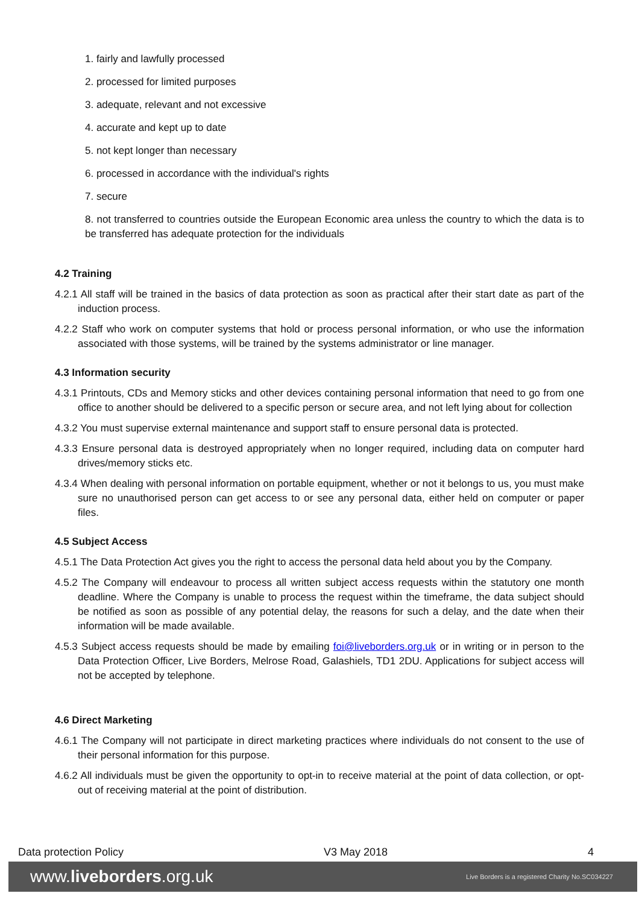1. fairly and lawfully processed
2. processed for limited purposes
3. adequate, relevant and not excessive
4. accurate and kept up to date
5. not kept longer than necessary
6. processed in accordance with the individual's rights
7. secure
8. not transferred to countries outside the European Economic area unless the country to which the data is to be transferred has adequate protection for the individuals
4.2 Training
4.2.1 All staff will be trained in the basics of data protection as soon as practical after their start date as part of the induction process.
4.2.2 Staff who work on computer systems that hold or process personal information, or who use the information associated with those systems, will be trained by the systems administrator or line manager.
4.3 Information security
4.3.1 Printouts, CDs and Memory sticks and other devices containing personal information that need to go from one office to another should be delivered to a specific person or secure area, and not left lying about for collection
4.3.2 You must supervise external maintenance and support staff to ensure personal data is protected.
4.3.3 Ensure personal data is destroyed appropriately when no longer required, including data on computer hard drives/memory sticks etc.
4.3.4 When dealing with personal information on portable equipment, whether or not it belongs to us, you must make sure no unauthorised person can get access to or see any personal data, either held on computer or paper files.
4.5 Subject Access
4.5.1 The Data Protection Act gives you the right to access the personal data held about you by the Company.
4.5.2 The Company will endeavour to process all written subject access requests within the statutory one month deadline. Where the Company is unable to process the request within the timeframe, the data subject should be notified as soon as possible of any potential delay, the reasons for such a delay, and the date when their information will be made available.
4.5.3 Subject access requests should be made by emailing foi@liveborders.org.uk or in writing or in person to the Data Protection Officer, Live Borders, Melrose Road, Galashiels, TD1 2DU. Applications for subject access will not be accepted by telephone.
4.6 Direct Marketing
4.6.1 The Company will not participate in direct marketing practices where individuals do not consent to the use of their personal information for this purpose.
4.6.2 All individuals must be given the opportunity to opt-in to receive material at the point of data collection, or opt-out of receiving material at the point of distribution.
Data protection Policy V3 May 2018 4
www.liveborders.org.uk Live Borders is a registered Charity No.SC034227